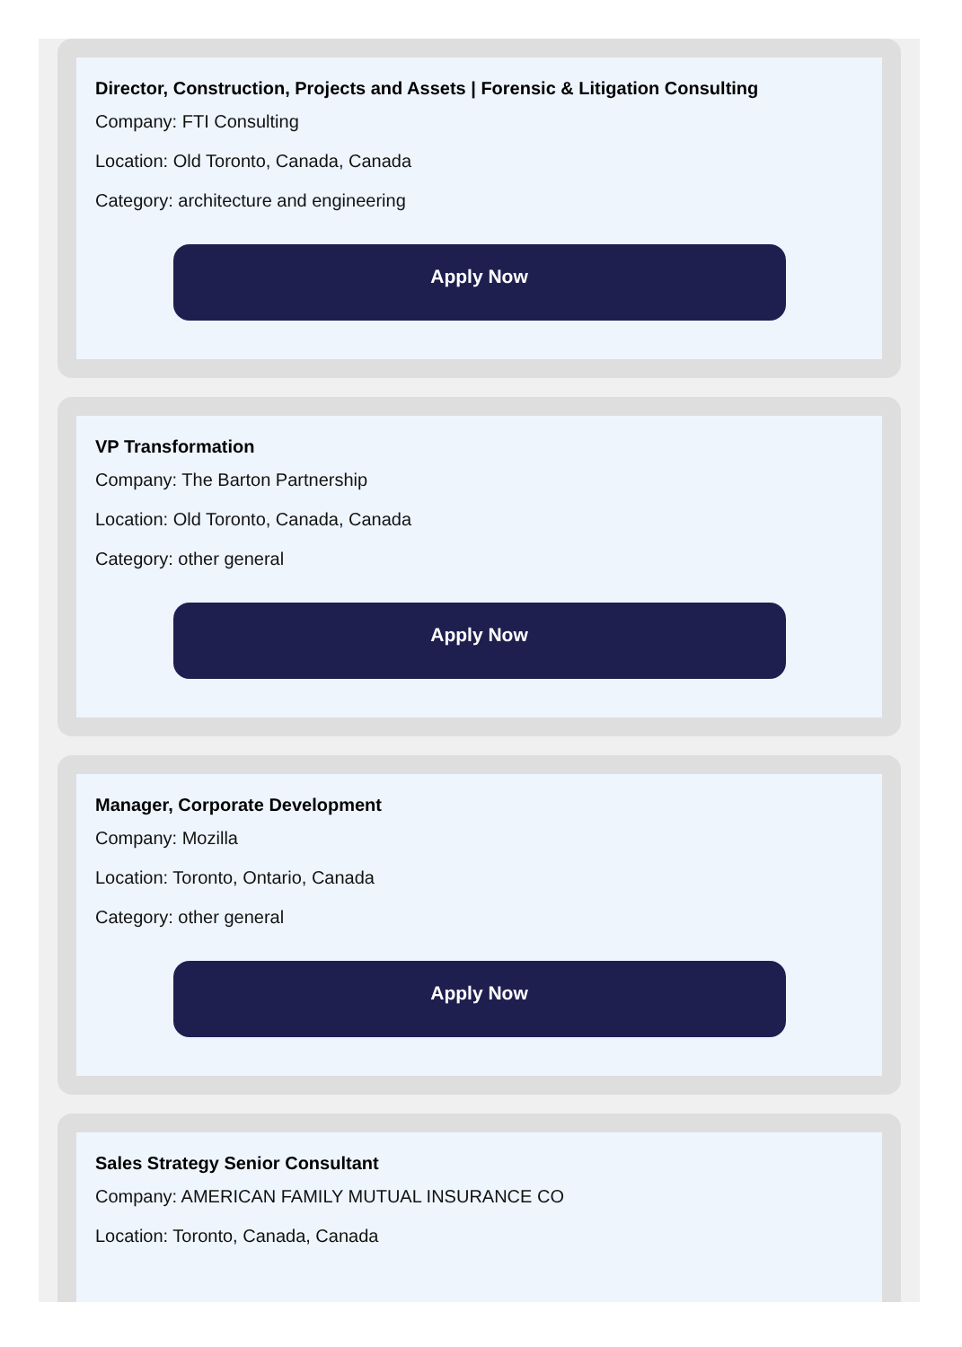Director, Construction, Projects and Assets | Forensic & Litigation Consulting
Company: FTI Consulting
Location: Old Toronto, Canada, Canada
Category: architecture and engineering
Apply Now
VP Transformation
Company: The Barton Partnership
Location: Old Toronto, Canada, Canada
Category: other general
Apply Now
Manager, Corporate Development
Company: Mozilla
Location: Toronto, Ontario, Canada
Category: other general
Apply Now
Sales Strategy Senior Consultant
Company: AMERICAN FAMILY MUTUAL INSURANCE CO
Location: Toronto, Canada, Canada